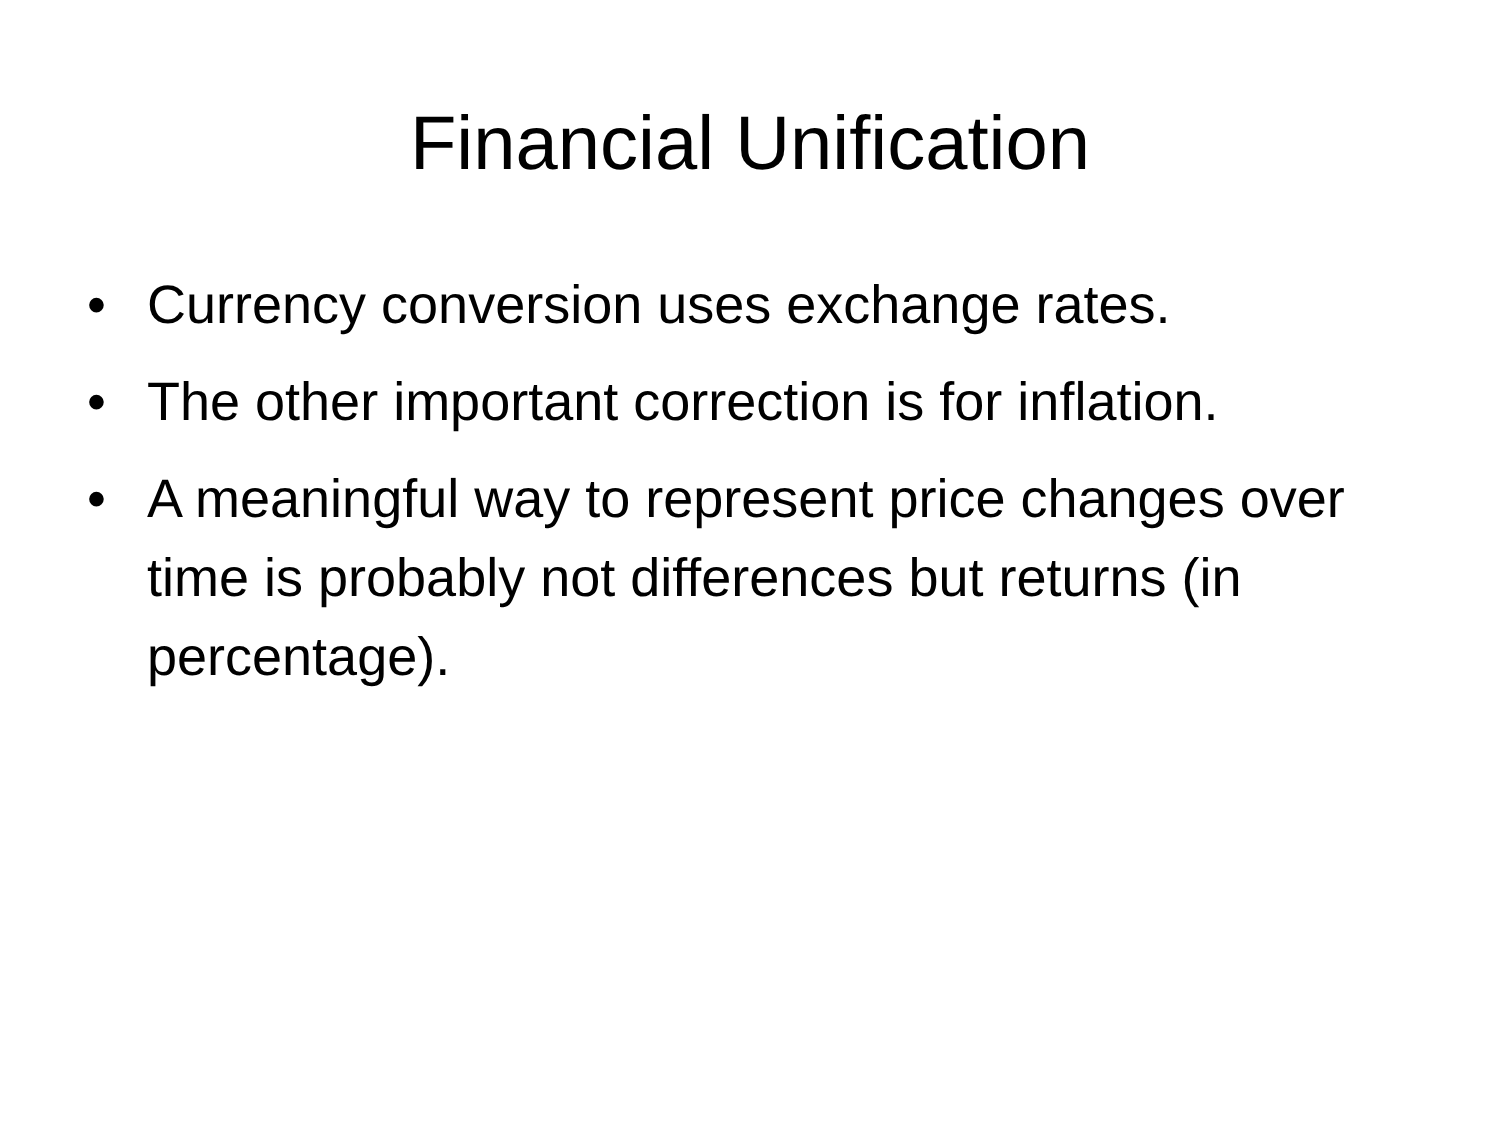Financial Unification
• Currency conversion uses exchange rates.
• The other important correction is for inflation.
• A meaningful way to represent price changes over time is probably not differences but returns (in percentage).